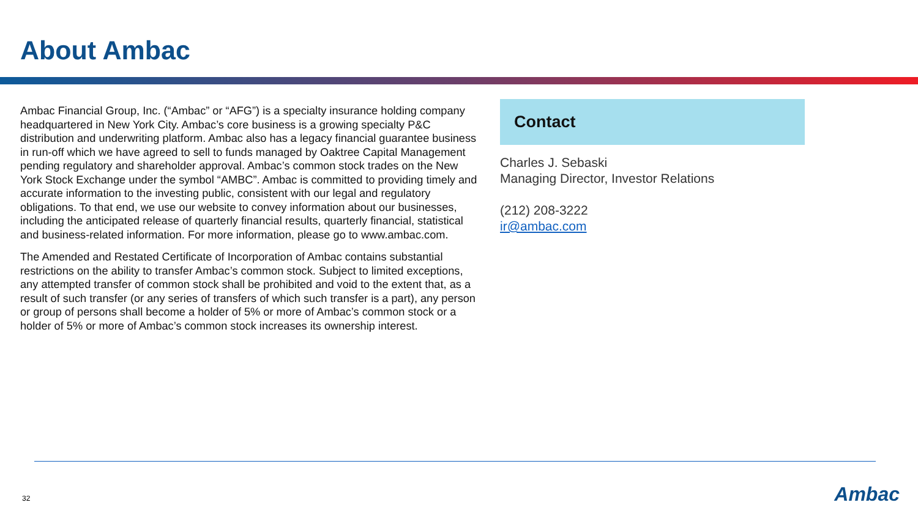About Ambac
Ambac Financial Group, Inc. (“Ambac” or “AFG”) is a specialty insurance holding company headquartered in New York City. Ambac’s core business is a growing specialty P&C distribution and underwriting platform. Ambac also has a legacy financial guarantee business in run-off which we have agreed to sell to funds managed by Oaktree Capital Management pending regulatory and shareholder approval. Ambac’s common stock trades on the New York Stock Exchange under the symbol “AMBC”. Ambac is committed to providing timely and accurate information to the investing public, consistent with our legal and regulatory obligations. To that end, we use our website to convey information about our businesses, including the anticipated release of quarterly financial results, quarterly financial, statistical and business-related information. For more information, please go to www.ambac.com.
The Amended and Restated Certificate of Incorporation of Ambac contains substantial restrictions on the ability to transfer Ambac’s common stock. Subject to limited exceptions, any attempted transfer of common stock shall be prohibited and void to the extent that, as a result of such transfer (or any series of transfers of which such transfer is a part), any person or group of persons shall become a holder of 5% or more of Ambac’s common stock or a holder of 5% or more of Ambac’s common stock increases its ownership interest.
Contact
Charles J. Sebaski
Managing Director, Investor Relations
(212) 208-3222
ir@ambac.com
32 Ambac